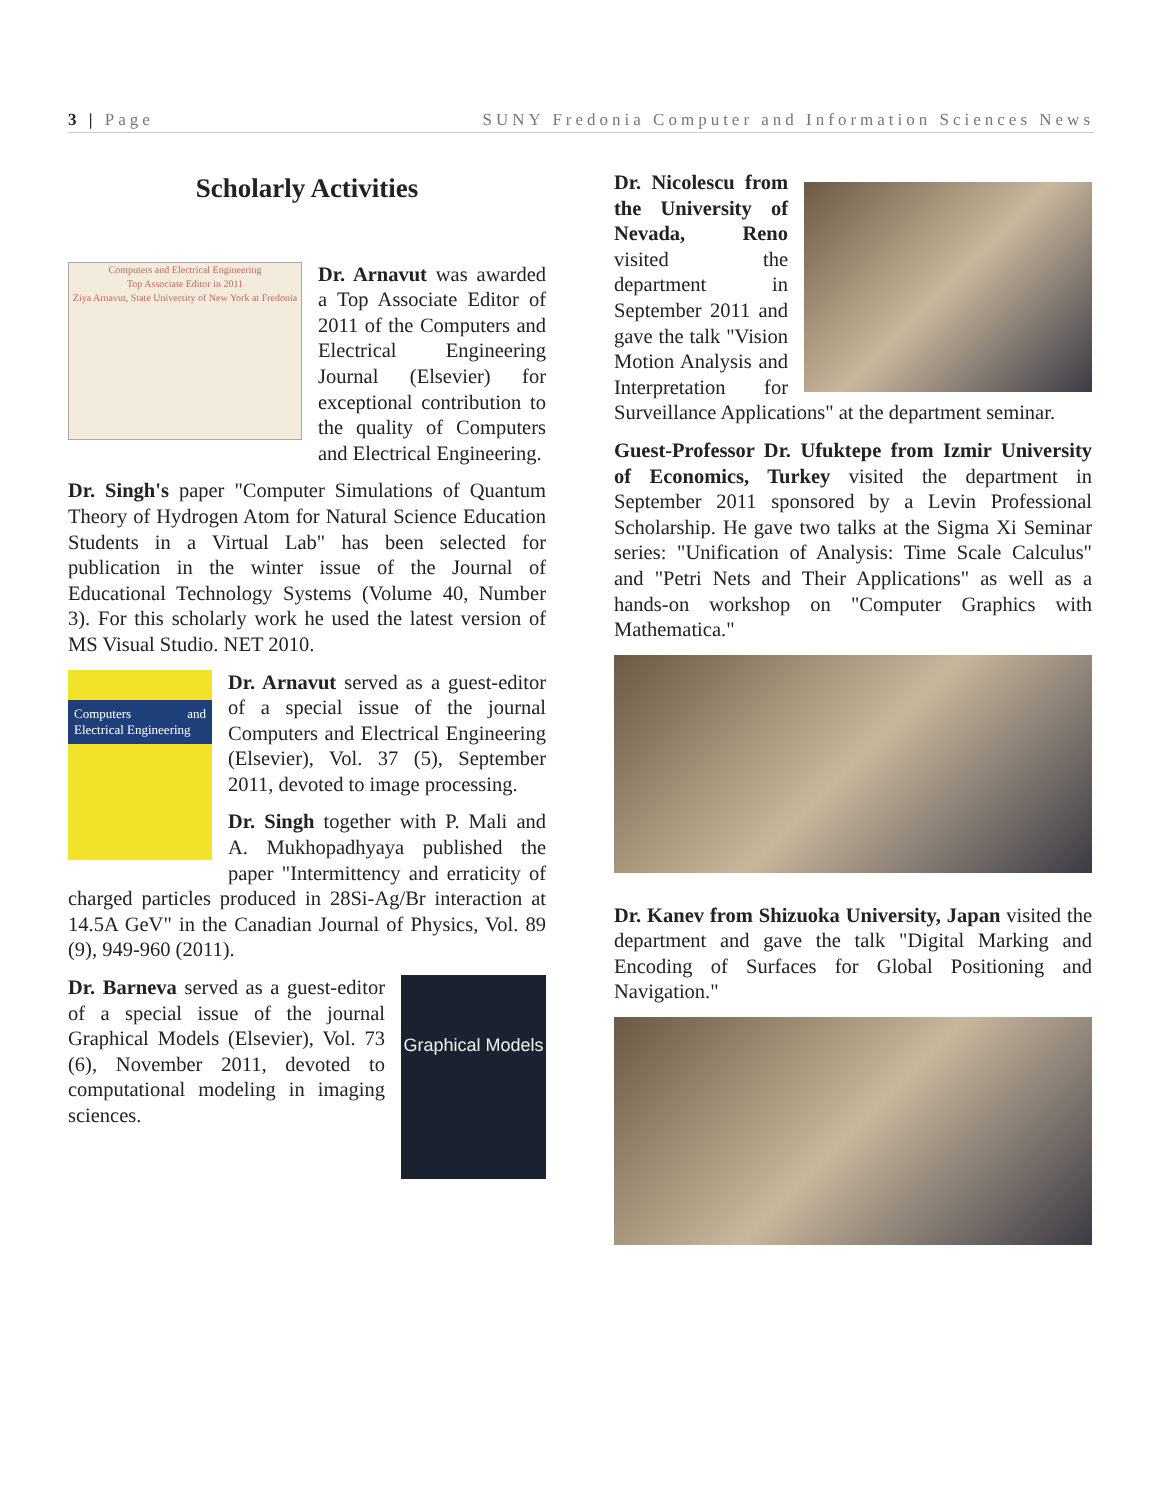3 | Page SUNY Fredonia Computer and Information Sciences News
Scholarly Activities
Computers and Electrical Engineering
Top Associate Editor in 2011
Ziya Arnavut, State University of New York at Fredonia
Dr. Arnavut was awarded a Top Associate Editor of 2011 of the Computers and Electrical Engineering Journal (Elsevier) for exceptional contribution to the quality of Computers and Electrical Engineering.
Dr. Singh's paper "Computer Simulations of Quantum Theory of Hydrogen Atom for Natural Science Education Students in a Virtual Lab" has been selected for publication in the winter issue of the Journal of Educational Technology Systems (Volume 40, Number 3). For this scholarly work he used the latest version of MS Visual Studio. NET 2010.
Computers and Electrical Engineering
Dr. Arnavut served as a guest-editor of a special issue of the journal Computers and Electrical Engineering (Elsevier), Vol. 37 (5), September 2011, devoted to image processing.
Dr. Singh together with P. Mali and A. Mukhopadhyaya published the paper "Intermittency and erraticity of charged particles produced in 28Si-Ag/Br interaction at 14.5A GeV" in the Canadian Journal of Physics, Vol. 89 (9), 949-960 (2011).
Graphical Models
Dr. Barneva served as a guest-editor of a special issue of the journal Graphical Models (Elsevier), Vol. 73 (6), November 2011, devoted to computational modeling in imaging sciences.
Dr. Nicolescu from the University of Nevada, Reno visited the department in September 2011 and gave the talk "Vision Motion Analysis and Interpretation for Surveillance Applications" at the department seminar.
Guest-Professor Dr. Ufuktepe from Izmir University of Economics, Turkey visited the department in September 2011 sponsored by a Levin Professional Scholarship. He gave two talks at the Sigma Xi Seminar series: "Unification of Analysis: Time Scale Calculus" and "Petri Nets and Their Applications" as well as a hands-on workshop on "Computer Graphics with Mathematica."
Dr. Kanev from Shizuoka University, Japan visited the department and gave the talk "Digital Marking and Encoding of Surfaces for Global Positioning and Navigation."